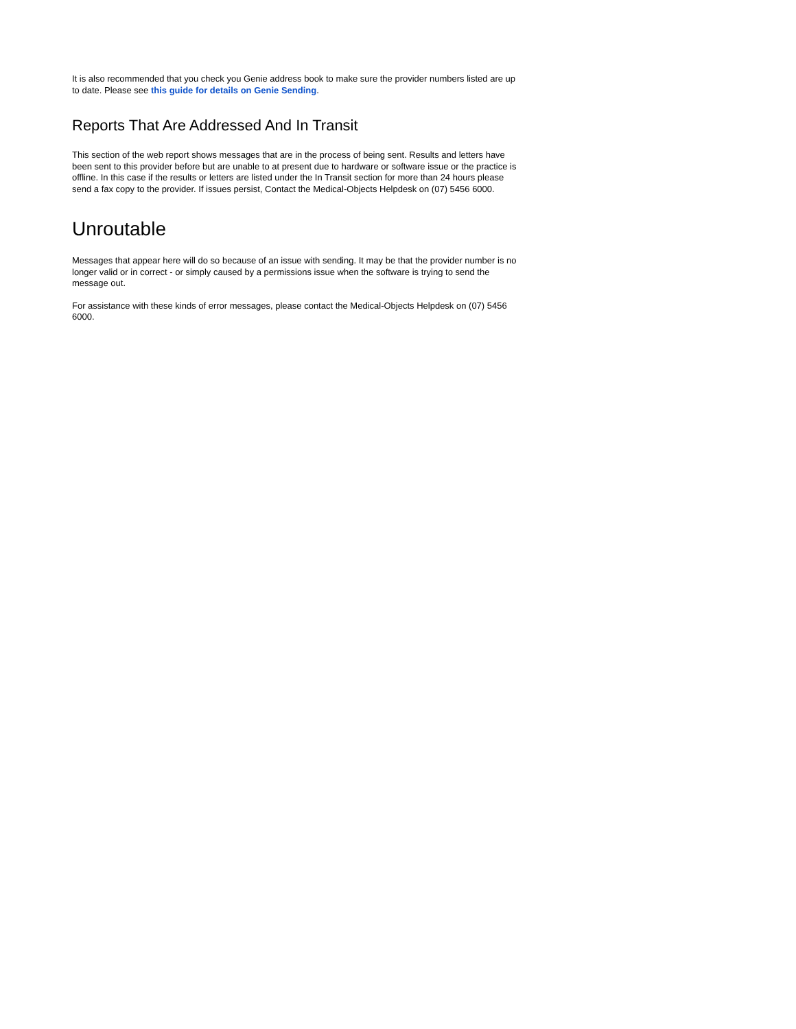It is also recommended that you check you Genie address book to make sure the provider numbers listed are up to date. Please see this guide for details on Genie Sending.
Reports That Are Addressed And In Transit
This section of the web report shows messages that are in the process of being sent. Results and letters have been sent to this provider before but are unable to at present due to hardware or software issue or the practice is offline. In this case if the results or letters are listed under the In Transit section for more than 24 hours please send a fax copy to the provider. If issues persist, Contact the Medical-Objects Helpdesk on (07) 5456 6000.
Unroutable
Messages that appear here will do so because of an issue with sending. It may be that the provider number is no longer valid or in correct - or simply caused by a permissions issue when the software is trying to send the message out.
For assistance with these kinds of error messages, please contact the Medical-Objects Helpdesk on (07) 5456 6000.